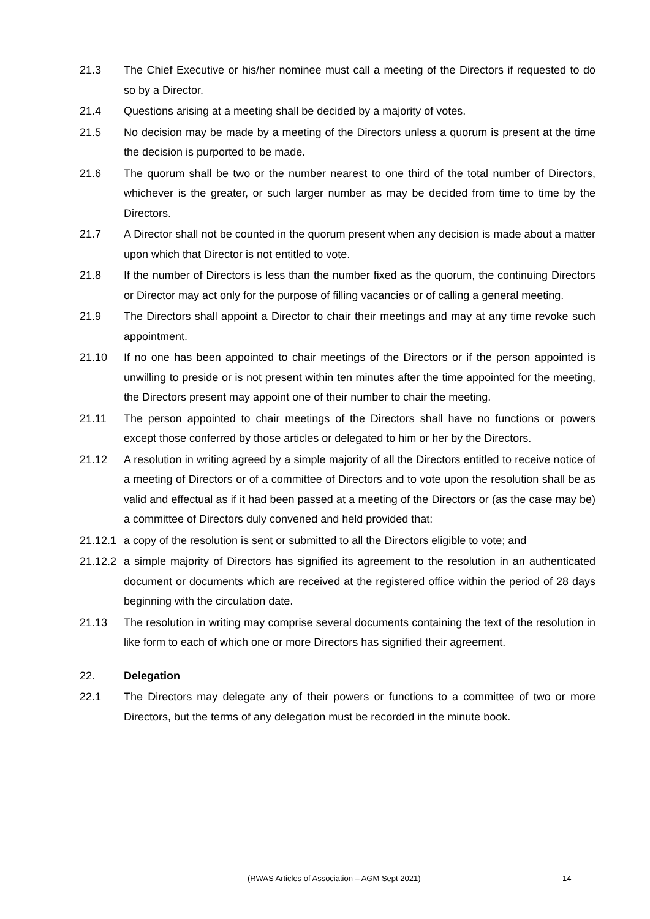21.3 The Chief Executive or his/her nominee must call a meeting of the Directors if requested to do so by a Director.
21.4 Questions arising at a meeting shall be decided by a majority of votes.
21.5 No decision may be made by a meeting of the Directors unless a quorum is present at the time the decision is purported to be made.
21.6 The quorum shall be two or the number nearest to one third of the total number of Directors, whichever is the greater, or such larger number as may be decided from time to time by the Directors.
21.7 A Director shall not be counted in the quorum present when any decision is made about a matter upon which that Director is not entitled to vote.
21.8 If the number of Directors is less than the number fixed as the quorum, the continuing Directors or Director may act only for the purpose of filling vacancies or of calling a general meeting.
21.9 The Directors shall appoint a Director to chair their meetings and may at any time revoke such appointment.
21.10 If no one has been appointed to chair meetings of the Directors or if the person appointed is unwilling to preside or is not present within ten minutes after the time appointed for the meeting, the Directors present may appoint one of their number to chair the meeting.
21.11 The person appointed to chair meetings of the Directors shall have no functions or powers except those conferred by those articles or delegated to him or her by the Directors.
21.12 A resolution in writing agreed by a simple majority of all the Directors entitled to receive notice of a meeting of Directors or of a committee of Directors and to vote upon the resolution shall be as valid and effectual as if it had been passed at a meeting of the Directors or (as the case may be) a committee of Directors duly convened and held provided that:
21.12.1
a copy of the resolution is sent or submitted to all the Directors eligible to vote; and
21.12.2
a simple majority of Directors has signified its agreement to the resolution in an authenticated document or documents which are received at the registered office within the period of 28 days beginning with the circulation date.
21.13 The resolution in writing may comprise several documents containing the text of the resolution in like form to each of which one or more Directors has signified their agreement.
22. Delegation
22.1 The Directors may delegate any of their powers or functions to a committee of two or more Directors, but the terms of any delegation must be recorded in the minute book.
(RWAS Articles of Association – AGM Sept 2021) 14